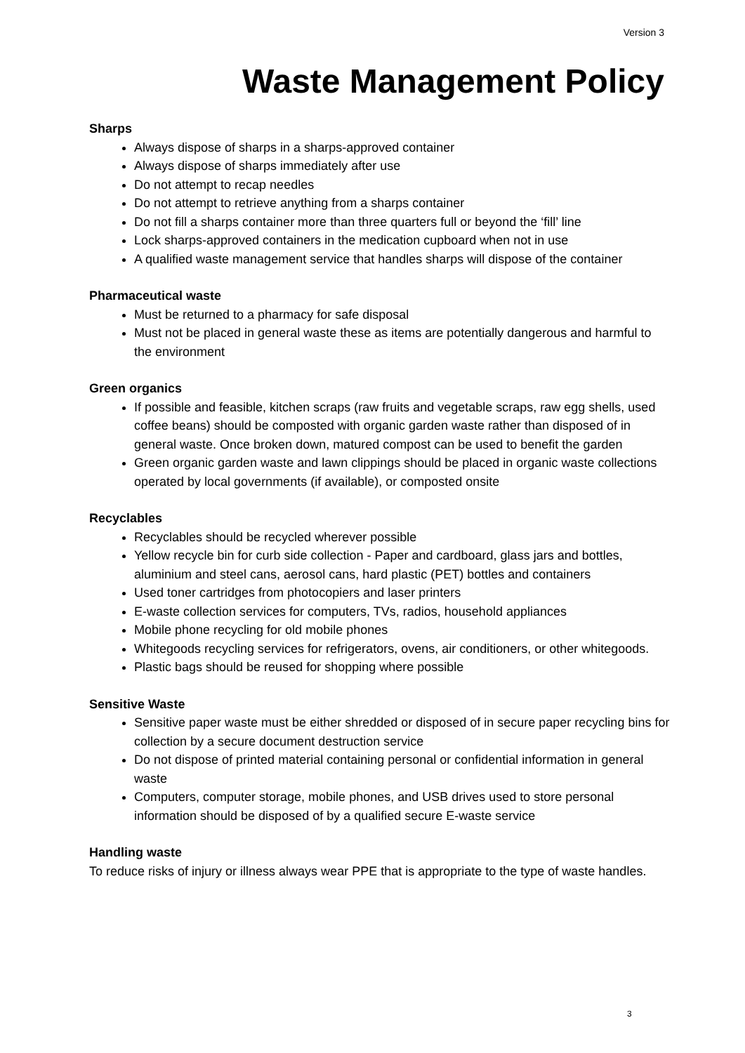Version 3
Waste Management Policy
Sharps
Always dispose of sharps in a sharps-approved container
Always dispose of sharps immediately after use
Do not attempt to recap needles
Do not attempt to retrieve anything from a sharps container
Do not fill a sharps container more than three quarters full or beyond the ‘fill’ line
Lock sharps-approved containers in the medication cupboard when not in use
A qualified waste management service that handles sharps will dispose of the container
Pharmaceutical waste
Must be returned to a pharmacy for safe disposal
Must not be placed in general waste these as items are potentially dangerous and harmful to the environment
Green organics
If possible and feasible, kitchen scraps (raw fruits and vegetable scraps, raw egg shells, used coffee beans) should be composted with organic garden waste rather than disposed of in general waste. Once broken down, matured compost can be used to benefit the garden
Green organic garden waste and lawn clippings should be placed in organic waste collections operated by local governments (if available), or composted onsite
Recyclables
Recyclables should be recycled wherever possible
Yellow recycle bin for curb side collection - Paper and cardboard, glass jars and bottles, aluminium and steel cans, aerosol cans, hard plastic (PET) bottles and containers
Used toner cartridges from photocopiers and laser printers
E-waste collection services for computers, TVs, radios, household appliances
Mobile phone recycling for old mobile phones
Whitegoods recycling services for refrigerators, ovens, air conditioners, or other whitegoods.
Plastic bags should be reused for shopping where possible
Sensitive Waste
Sensitive paper waste must be either shredded or disposed of in secure paper recycling bins for collection by a secure document destruction service
Do not dispose of printed material containing personal or confidential information in general waste
Computers, computer storage, mobile phones, and USB drives used to store personal information should be disposed of by a qualified secure E-waste service
Handling waste
To reduce risks of injury or illness always wear PPE that is appropriate to the type of waste handles.
3